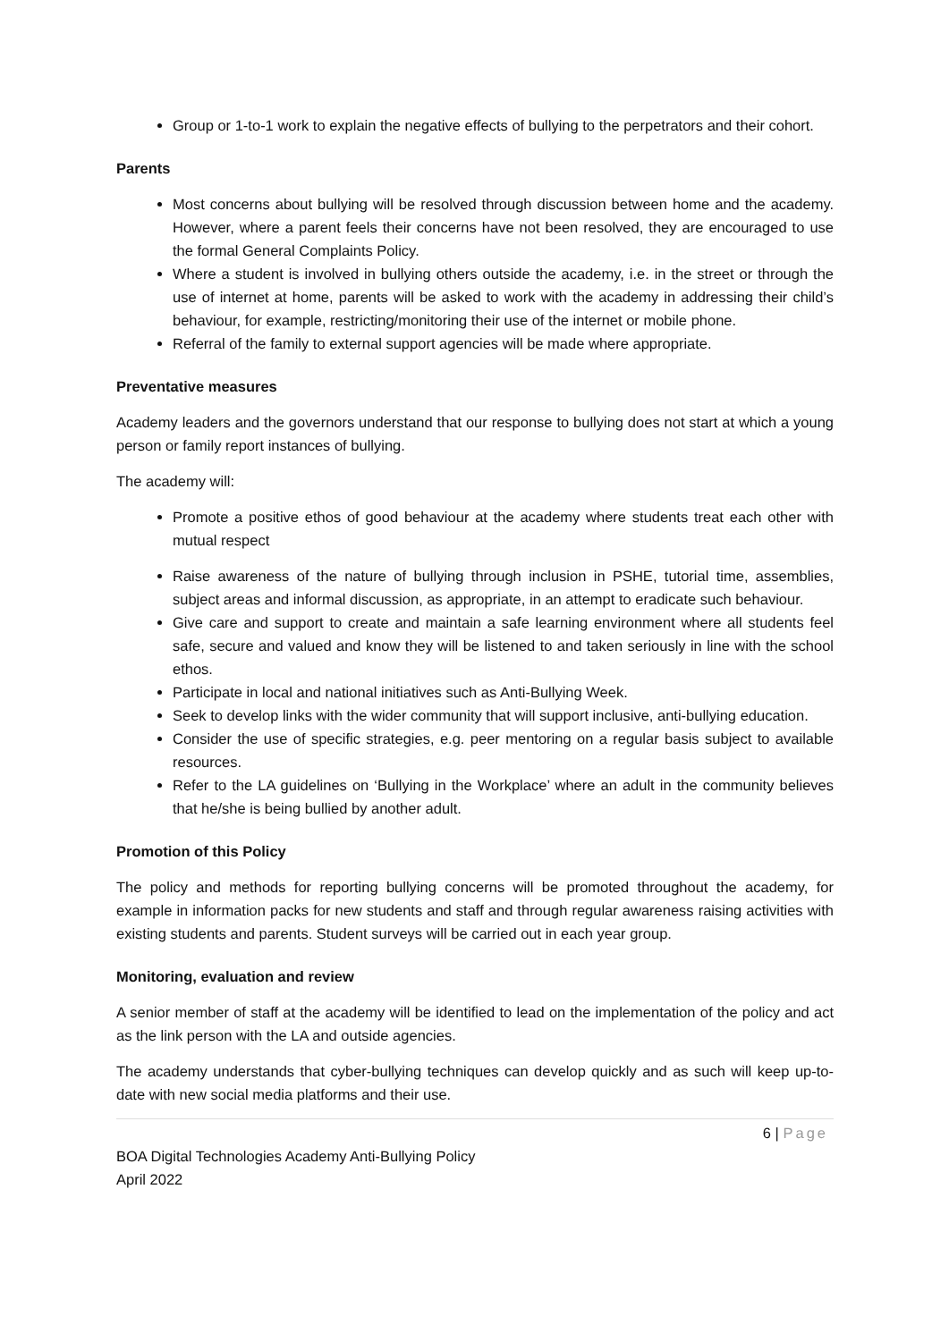Group or 1-to-1 work to explain the negative effects of bullying to the perpetrators and their cohort.
Parents
Most concerns about bullying will be resolved through discussion between home and the academy. However, where a parent feels their concerns have not been resolved, they are encouraged to use the formal General Complaints Policy.
Where a student is involved in bullying others outside the academy, i.e. in the street or through the use of internet at home, parents will be asked to work with the academy in addressing their child’s behaviour, for example, restricting/monitoring their use of the internet or mobile phone.
Referral of the family to external support agencies will be made where appropriate.
Preventative measures
Academy leaders and the governors understand that our response to bullying does not start at which a young person or family report instances of bullying.
The academy will:
Promote a positive ethos of good behaviour at the academy where students treat each other with mutual respect
Raise awareness of the nature of bullying through inclusion in PSHE, tutorial time, assemblies, subject areas and informal discussion, as appropriate, in an attempt to eradicate such behaviour.
Give care and support to create and maintain a safe learning environment where all students feel safe, secure and valued and know they will be listened to and taken seriously in line with the school ethos.
Participate in local and national initiatives such as Anti-Bullying Week.
Seek to develop links with the wider community that will support inclusive, anti-bullying education.
Consider the use of specific strategies, e.g. peer mentoring on a regular basis subject to available resources.
Refer to the LA guidelines on ‘Bullying in the Workplace’ where an adult in the community believes that he/she is being bullied by another adult.
Promotion of this Policy
The policy and methods for reporting bullying concerns will be promoted throughout the academy, for example in information packs for new students and staff and through regular awareness raising activities with existing students and parents. Student surveys will be carried out in each year group.
Monitoring, evaluation and review
A senior member of staff at the academy will be identified to lead on the implementation of the policy and act as the link person with the LA and outside agencies.
The academy understands that cyber-bullying techniques can develop quickly and as such will keep up-to-date with new social media platforms and their use.
6 | Page
BOA Digital Technologies Academy Anti-Bullying Policy
April 2022